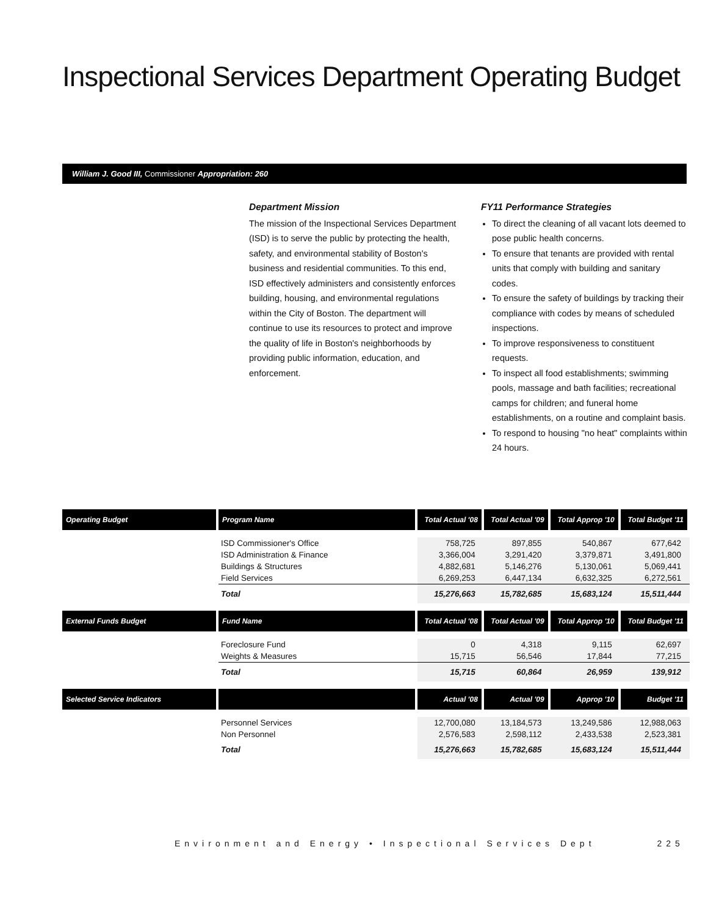Inspectional Services Department Operating Budget
William J. Good III, Commissioner Appropriation: 260
Department Mission
The mission of the Inspectional Services Department (ISD) is to serve the public by protecting the health, safety, and environmental stability of Boston's business and residential communities. To this end, ISD effectively administers and consistently enforces building, housing, and environmental regulations within the City of Boston. The department will continue to use its resources to protect and improve the quality of life in Boston's neighborhoods by providing public information, education, and enforcement.
FY11 Performance Strategies
To direct the cleaning of all vacant lots deemed to pose public health concerns.
To ensure that tenants are provided with rental units that comply with building and sanitary codes.
To ensure the safety of buildings by tracking their compliance with codes by means of scheduled inspections.
To improve responsiveness to constituent requests.
To inspect all food establishments; swimming pools, massage and bath facilities; recreational camps for children; and funeral home establishments, on a routine and complaint basis.
To respond to housing "no heat" complaints within 24 hours.
| Operating Budget | Program Name | Total Actual '08 | Total Actual '09 | Total Approp '10 | Total Budget '11 |
| --- | --- | --- | --- | --- | --- |
| | ISD Commissioner's Office ISD Administration & Finance Buildings & Structures Field Services | 758,725 3,366,004 4,882,681 6,269,253 | 897,855 3,291,420 5,146,276 6,447,134 | 540,867 3,379,871 5,130,061 6,632,325 | 677,642 3,491,800 5,069,441 6,272,561 |
| | Total | 15,276,663 | 15,782,685 | 15,683,124 | 15,511,444 |
| External Funds Budget | Fund Name | Total Actual '08 | Total Actual '09 | Total Approp '10 | Total Budget '11 |
| | Foreclosure Fund Weights & Measures | 0 15,715 | 4,318 56,546 | 9,115 17,844 | 62,697 77,215 |
| | Total | 15,715 | 60,864 | 26,959 | 139,912 |
| Selected Service Indicators | | Actual '08 | Actual '09 | Approp '10 | Budget '11 |
| | Personnel Services Non Personnel | 12,700,080 2,576,583 | 13,184,573 2,598,112 | 13,249,586 2,433,538 | 12,988,063 2,523,381 |
| | Total | 15,276,663 | 15,782,685 | 15,683,124 | 15,511,444 |
Environment and Energy • Inspectional Services Dept 225